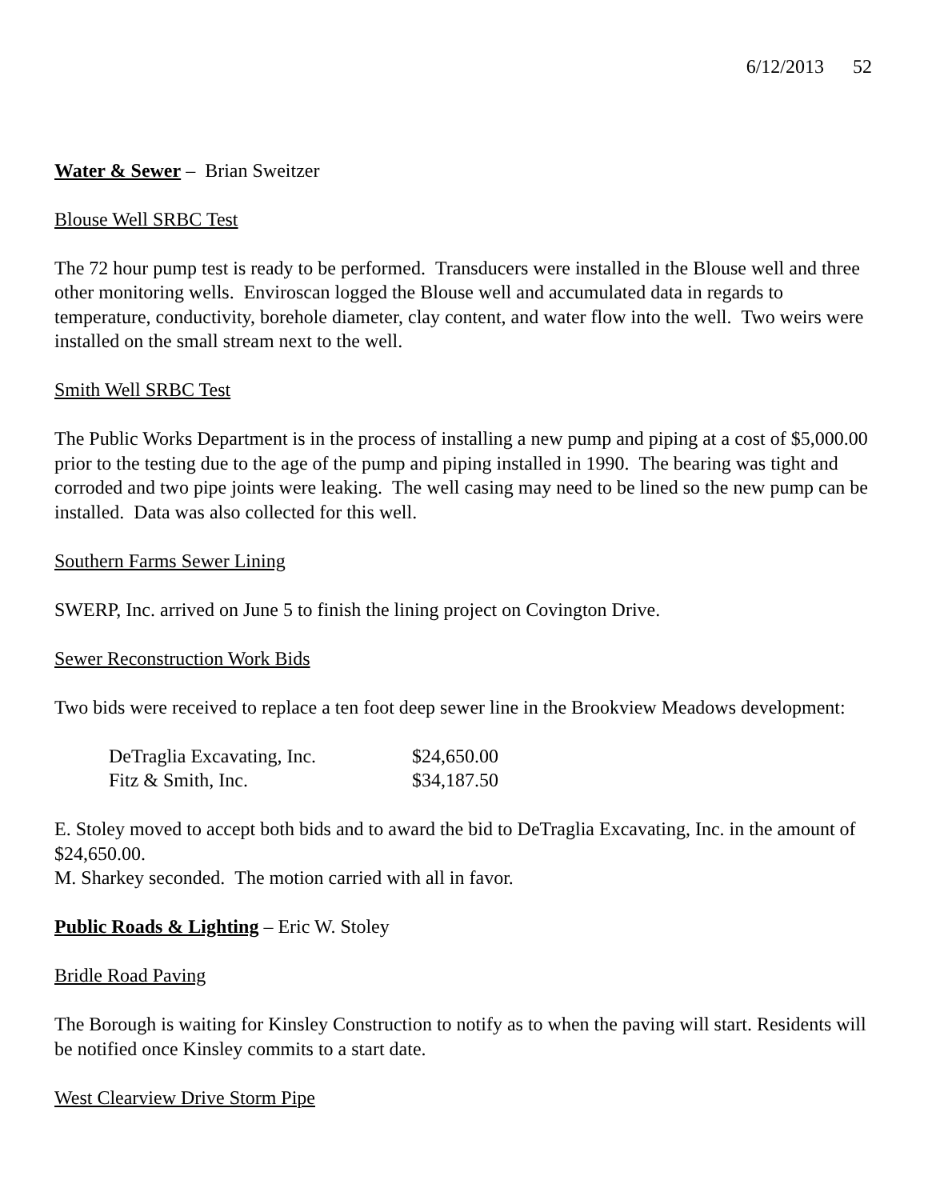6/12/2013 52
Water & Sewer – Brian Sweitzer
Blouse Well SRBC Test
The 72 hour pump test is ready to be performed. Transducers were installed in the Blouse well and three other monitoring wells. Enviroscan logged the Blouse well and accumulated data in regards to temperature, conductivity, borehole diameter, clay content, and water flow into the well. Two weirs were installed on the small stream next to the well.
Smith Well SRBC Test
The Public Works Department is in the process of installing a new pump and piping at a cost of $5,000.00 prior to the testing due to the age of the pump and piping installed in 1990. The bearing was tight and corroded and two pipe joints were leaking. The well casing may need to be lined so the new pump can be installed. Data was also collected for this well.
Southern Farms Sewer Lining
SWERP, Inc. arrived on June 5 to finish the lining project on Covington Drive.
Sewer Reconstruction Work Bids
Two bids were received to replace a ten foot deep sewer line in the Brookview Meadows development:
| DeTraglia Excavating, Inc. | $24,650.00 |
| Fitz & Smith, Inc. | $34,187.50 |
E. Stoley moved to accept both bids and to award the bid to DeTraglia Excavating, Inc. in the amount of $24,650.00.
M. Sharkey seconded. The motion carried with all in favor.
Public Roads & Lighting – Eric W. Stoley
Bridle Road Paving
The Borough is waiting for Kinsley Construction to notify as to when the paving will start. Residents will be notified once Kinsley commits to a start date.
West Clearview Drive Storm Pipe